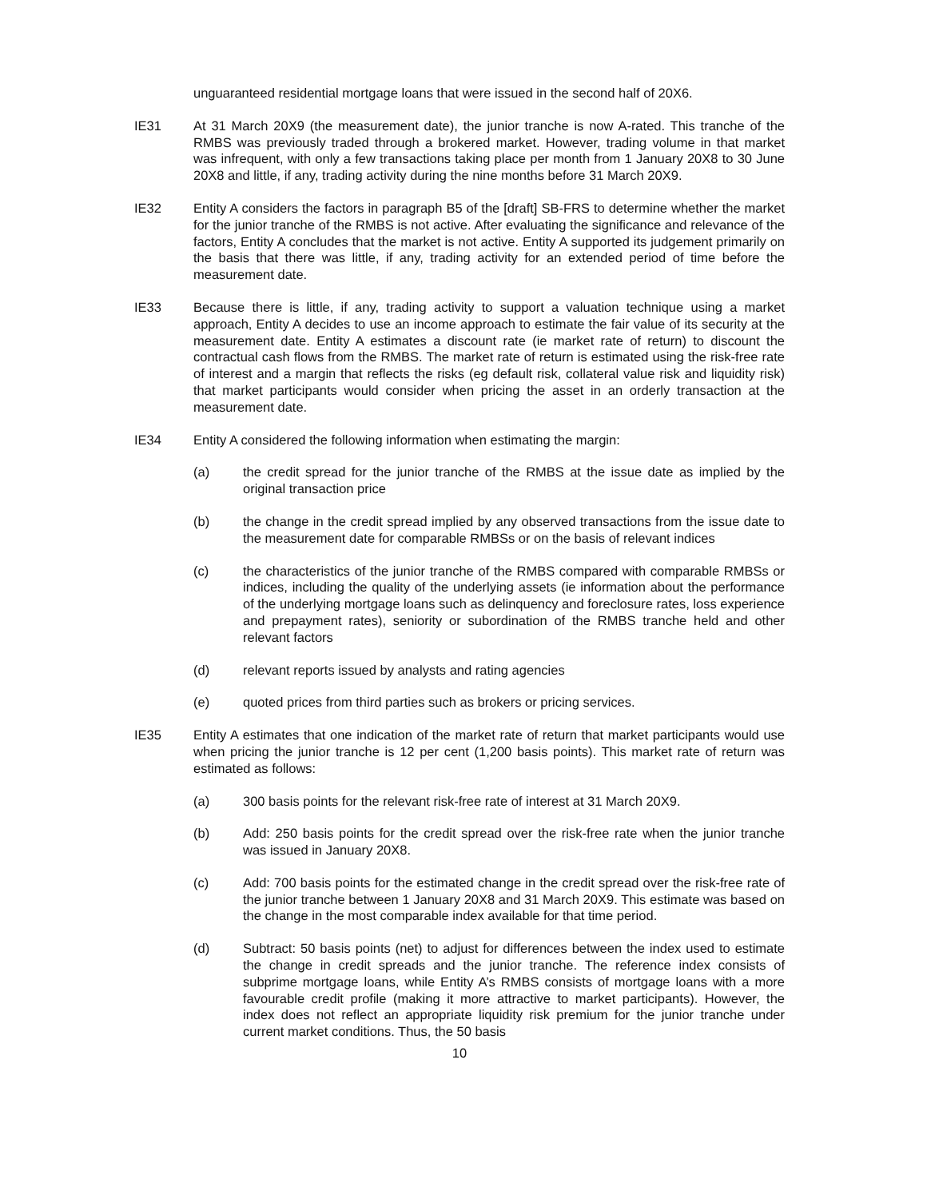unguaranteed residential mortgage loans that were issued in the second half of 20X6.
IE31 At 31 March 20X9 (the measurement date), the junior tranche is now A-rated. This tranche of the RMBS was previously traded through a brokered market. However, trading volume in that market was infrequent, with only a few transactions taking place per month from 1 January 20X8 to 30 June 20X8 and little, if any, trading activity during the nine months before 31 March 20X9.
IE32 Entity A considers the factors in paragraph B5 of the [draft] SB-FRS to determine whether the market for the junior tranche of the RMBS is not active. After evaluating the significance and relevance of the factors, Entity A concludes that the market is not active. Entity A supported its judgement primarily on the basis that there was little, if any, trading activity for an extended period of time before the measurement date.
IE33 Because there is little, if any, trading activity to support a valuation technique using a market approach, Entity A decides to use an income approach to estimate the fair value of its security at the measurement date. Entity A estimates a discount rate (ie market rate of return) to discount the contractual cash flows from the RMBS. The market rate of return is estimated using the risk-free rate of interest and a margin that reflects the risks (eg default risk, collateral value risk and liquidity risk) that market participants would consider when pricing the asset in an orderly transaction at the measurement date.
IE34 Entity A considered the following information when estimating the margin:
(a) the credit spread for the junior tranche of the RMBS at the issue date as implied by the original transaction price
(b) the change in the credit spread implied by any observed transactions from the issue date to the measurement date for comparable RMBSs or on the basis of relevant indices
(c) the characteristics of the junior tranche of the RMBS compared with comparable RMBSs or indices, including the quality of the underlying assets (ie information about the performance of the underlying mortgage loans such as delinquency and foreclosure rates, loss experience and prepayment rates), seniority or subordination of the RMBS tranche held and other relevant factors
(d) relevant reports issued by analysts and rating agencies
(e) quoted prices from third parties such as brokers or pricing services.
IE35 Entity A estimates that one indication of the market rate of return that market participants would use when pricing the junior tranche is 12 per cent (1,200 basis points). This market rate of return was estimated as follows:
(a) 300 basis points for the relevant risk-free rate of interest at 31 March 20X9.
(b) Add: 250 basis points for the credit spread over the risk-free rate when the junior tranche was issued in January 20X8.
(c) Add: 700 basis points for the estimated change in the credit spread over the risk-free rate of the junior tranche between 1 January 20X8 and 31 March 20X9. This estimate was based on the change in the most comparable index available for that time period.
(d) Subtract: 50 basis points (net) to adjust for differences between the index used to estimate the change in credit spreads and the junior tranche. The reference index consists of subprime mortgage loans, while Entity A’s RMBS consists of mortgage loans with a more favourable credit profile (making it more attractive to market participants). However, the index does not reflect an appropriate liquidity risk premium for the junior tranche under current market conditions. Thus, the 50 basis
10